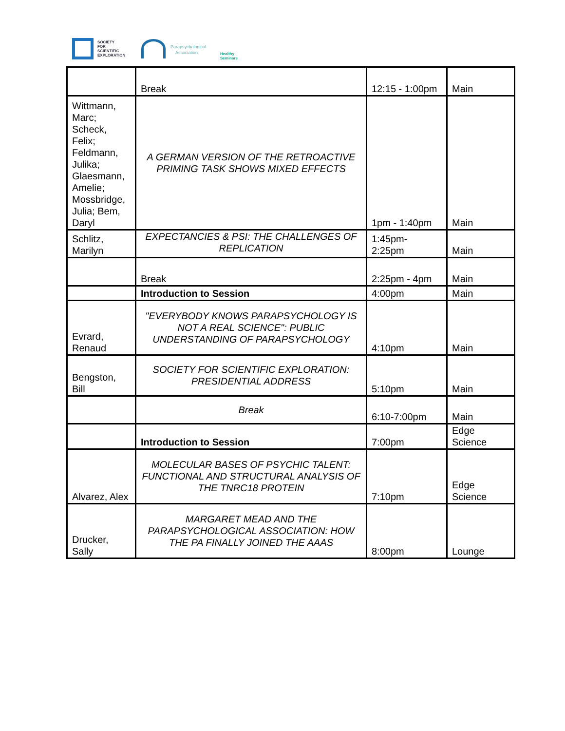SOCIETY
FOR
SCIENTIFIC
EXPLORATION
Parapsychological
Association
Healthy
Seminars
| | Break | 12:15 - 1:00pm | Main |
| Wittmann, Marc; Scheck, Felix; Feldmann, Julika; Glaesmann, Amelie; Mossbridge, Julia; Bem, Daryl | A GERMAN VERSION OF THE RETROACTIVE PRIMING TASK SHOWS MIXED EFFECTS | 1pm - 1:40pm | Main |
| Schlitz, Marilyn | EXPECTANCIES & PSI: THE CHALLENGES OF REPLICATION | 1:45pm- 2:25pm | Main |
| | Break | 2:25pm - 4pm | Main |
| | Introduction to Session | 4:00pm | Main |
| Evrard, Renaud | "EVERYBODY KNOWS PARAPSYCHOLOGY IS NOT A REAL SCIENCE": PUBLIC UNDERSTANDING OF PARAPSYCHOLOGY | 4:10pm | Main |
| Bengston, Bill | SOCIETY FOR SCIENTIFIC EXPLORATION: PRESIDENTIAL ADDRESS | 5:10pm | Main |
| | Break | 6:10-7:00pm | Main |
| | Introduction to Session | 7:00pm | Edge Science |
| Alvarez, Alex | MOLECULAR BASES OF PSYCHIC TALENT: FUNCTIONAL AND STRUCTURAL ANALYSIS OF THE TNRC18 PROTEIN | 7:10pm | Edge Science |
| Drucker, Sally | MARGARET MEAD AND THE PARAPSYCHOLOGICAL ASSOCIATION: HOW THE PA FINALLY JOINED THE AAAS | 8:00pm | Lounge |